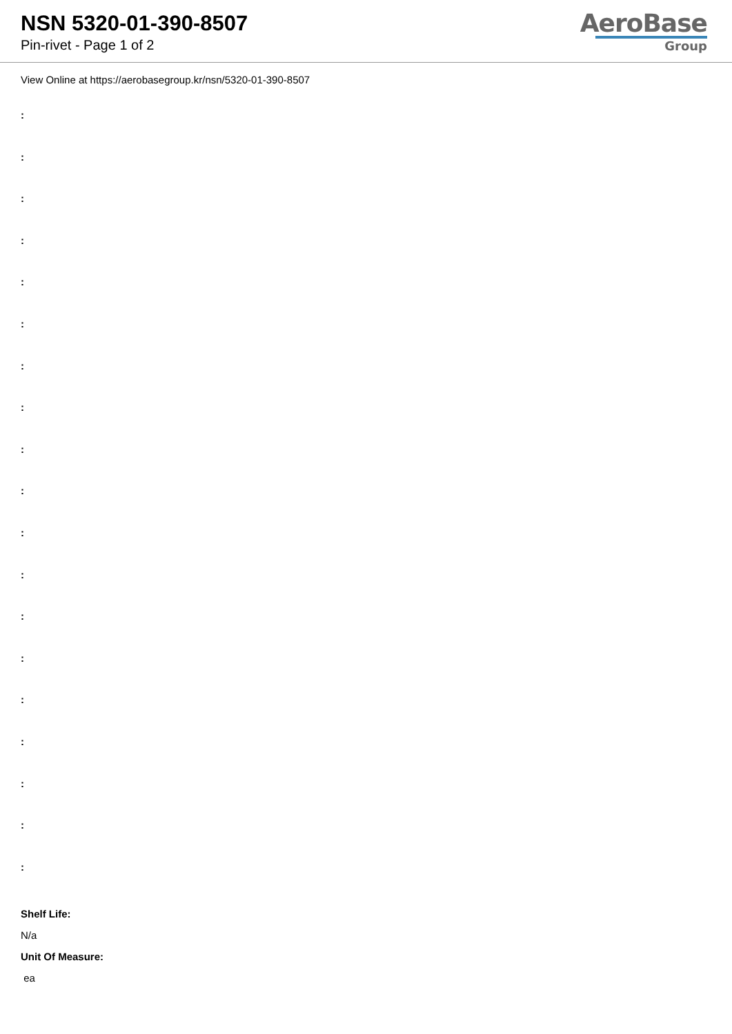NSN 5320-01-390-8507
Pin-rivet - Page 1 of 2
AeroBase
Group
View Online at https://aerobasegroup.kr/nsn/5320-01-390-8507
:
:
:
:
:
:
:
:
:
:
:
:
:
:
:
:
:
:
:
Shelf Life:
N/a
Unit Of Measure:
ea